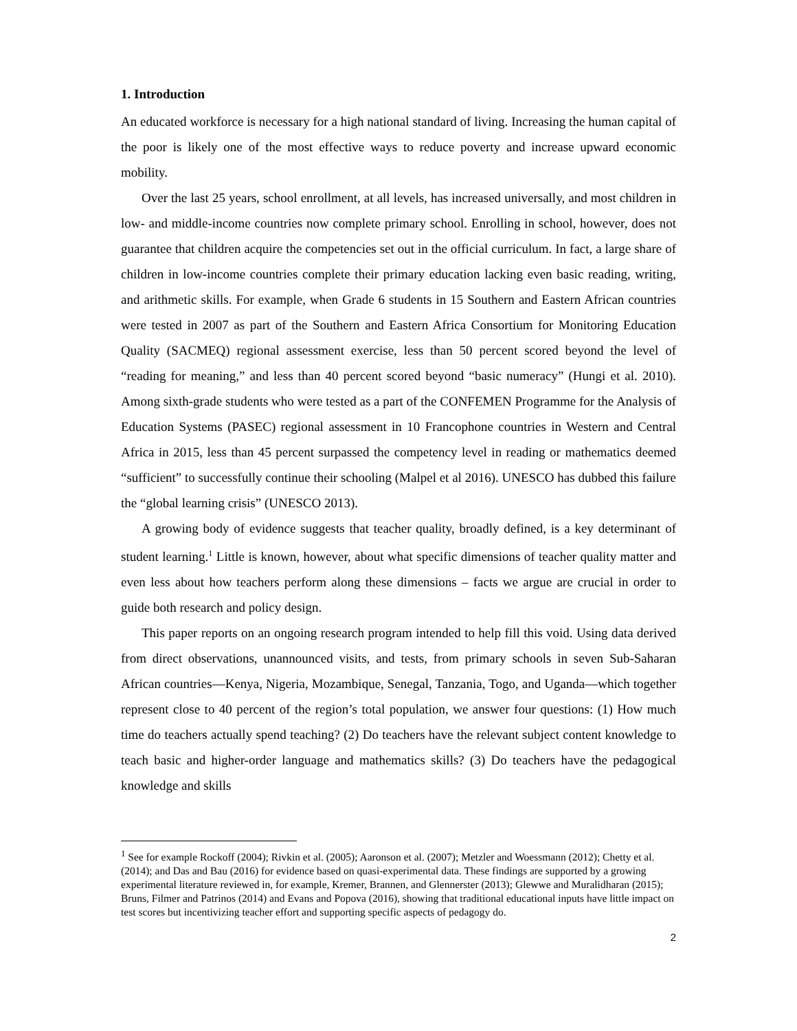1. Introduction
An educated workforce is necessary for a high national standard of living. Increasing the human capital of the poor is likely one of the most effective ways to reduce poverty and increase upward economic mobility.
Over the last 25 years, school enrollment, at all levels, has increased universally, and most children in low- and middle-income countries now complete primary school. Enrolling in school, however, does not guarantee that children acquire the competencies set out in the official curriculum. In fact, a large share of children in low-income countries complete their primary education lacking even basic reading, writing, and arithmetic skills. For example, when Grade 6 students in 15 Southern and Eastern African countries were tested in 2007 as part of the Southern and Eastern Africa Consortium for Monitoring Education Quality (SACMEQ) regional assessment exercise, less than 50 percent scored beyond the level of “reading for meaning,” and less than 40 percent scored beyond “basic numeracy” (Hungi et al. 2010). Among sixth-grade students who were tested as a part of the CONFEMEN Programme for the Analysis of Education Systems (PASEC) regional assessment in 10 Francophone countries in Western and Central Africa in 2015, less than 45 percent surpassed the competency level in reading or mathematics deemed “sufficient” to successfully continue their schooling (Malpel et al 2016). UNESCO has dubbed this failure the “global learning crisis” (UNESCO 2013).
A growing body of evidence suggests that teacher quality, broadly defined, is a key determinant of student learning.<sup>1</sup> Little is known, however, about what specific dimensions of teacher quality matter and even less about how teachers perform along these dimensions – facts we argue are crucial in order to guide both research and policy design.
This paper reports on an ongoing research program intended to help fill this void. Using data derived from direct observations, unannounced visits, and tests, from primary schools in seven Sub-Saharan African countries—Kenya, Nigeria, Mozambique, Senegal, Tanzania, Togo, and Uganda—which together represent close to 40 percent of the region’s total population, we answer four questions: (1) How much time do teachers actually spend teaching? (2) Do teachers have the relevant subject content knowledge to teach basic and higher-order language and mathematics skills? (3) Do teachers have the pedagogical knowledge and skills
<sup>1</sup> See for example Rockoff (2004); Rivkin et al. (2005); Aaronson et al. (2007); Metzler and Woessmann (2012); Chetty et al. (2014); and Das and Bau (2016) for evidence based on quasi-experimental data. These findings are supported by a growing experimental literature reviewed in, for example, Kremer, Brannen, and Glennerster (2013); Glewwe and Muralidharan (2015); Bruns, Filmer and Patrinos (2014) and Evans and Popova (2016), showing that traditional educational inputs have little impact on test scores but incentivizing teacher effort and supporting specific aspects of pedagogy do.
2